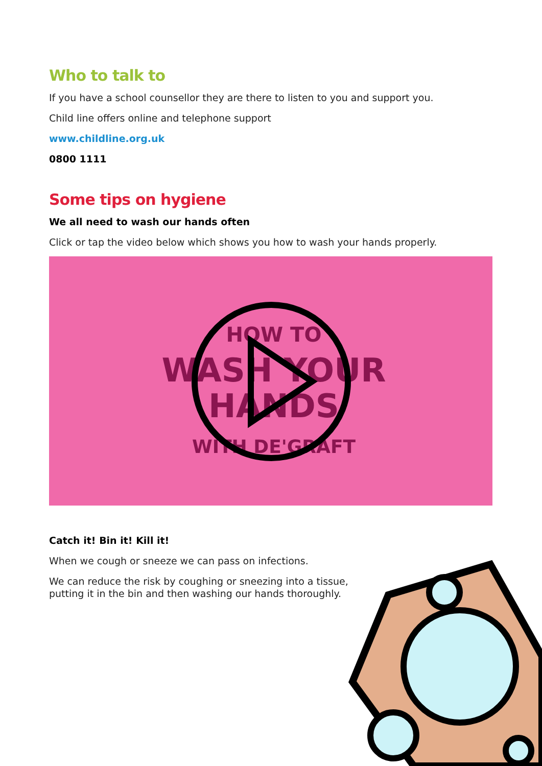Who to talk to
If you have a school counsellor they are there to listen to you and support you.
Child line offers online and telephone support
www.childline.org.uk
0800 1111
Some tips on hygiene
We all need to wash our hands often
Click or tap the video below which shows you how to wash your hands properly.
HOW TO
WASH YOUR
HANDS
WITH DE'GRAFT
Catch it! Bin it! Kill it!
When we cough or sneeze we can pass on infections.
We can reduce the risk by coughing or sneezing into a tissue, putting it in the bin and then washing our hands thoroughly.